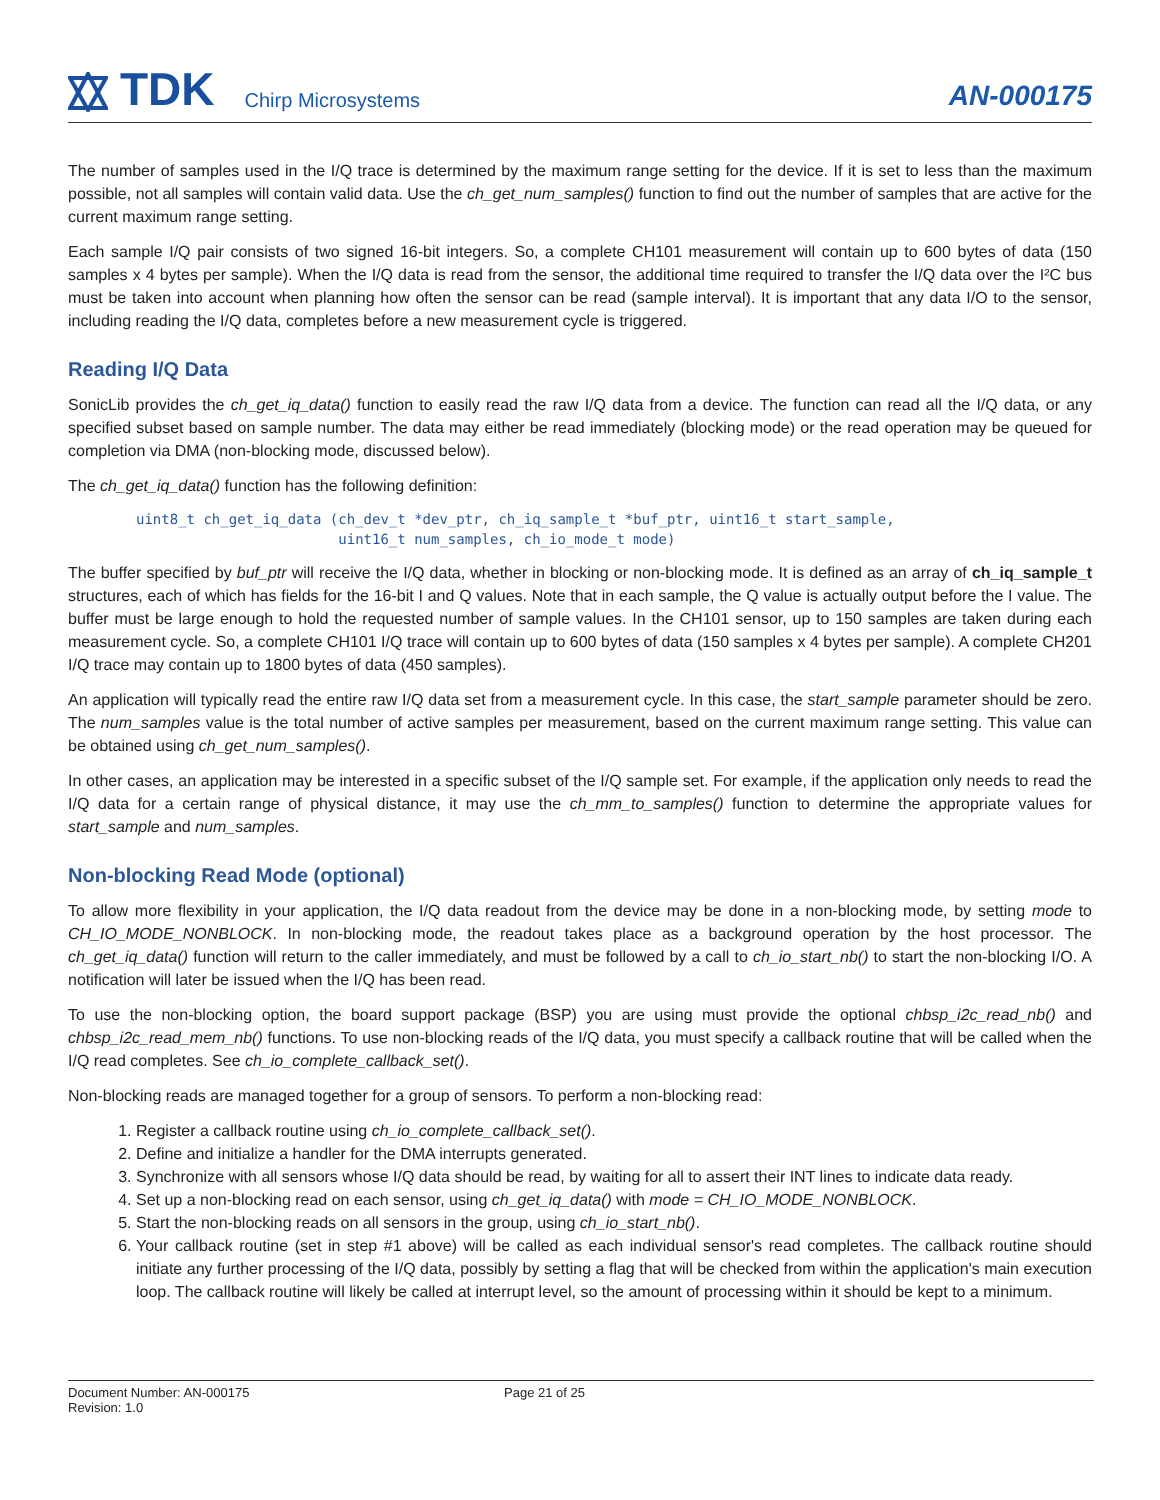TDK Chirp Microsystems
AN-000175
The number of samples used in the I/Q trace is determined by the maximum range setting for the device. If it is set to less than the maximum possible, not all samples will contain valid data. Use the ch_get_num_samples() function to find out the number of samples that are active for the current maximum range setting.
Each sample I/Q pair consists of two signed 16-bit integers. So, a complete CH101 measurement will contain up to 600 bytes of data (150 samples x 4 bytes per sample). When the I/Q data is read from the sensor, the additional time required to transfer the I/Q data over the I²C bus must be taken into account when planning how often the sensor can be read (sample interval). It is important that any data I/O to the sensor, including reading the I/Q data, completes before a new measurement cycle is triggered.
Reading I/Q Data
SonicLib provides the ch_get_iq_data() function to easily read the raw I/Q data from a device. The function can read all the I/Q data, or any specified subset based on sample number. The data may either be read immediately (blocking mode) or the read operation may be queued for completion via DMA (non-blocking mode, discussed below).
The ch_get_iq_data() function has the following definition:
uint8_t ch_get_iq_data (ch_dev_t *dev_ptr, ch_iq_sample_t *buf_ptr, uint16_t start_sample,
                        uint16_t num_samples, ch_io_mode_t mode)
The buffer specified by buf_ptr will receive the I/Q data, whether in blocking or non-blocking mode. It is defined as an array of ch_iq_sample_t structures, each of which has fields for the 16-bit I and Q values. Note that in each sample, the Q value is actually output before the I value. The buffer must be large enough to hold the requested number of sample values. In the CH101 sensor, up to 150 samples are taken during each measurement cycle. So, a complete CH101 I/Q trace will contain up to 600 bytes of data (150 samples x 4 bytes per sample). A complete CH201 I/Q trace may contain up to 1800 bytes of data (450 samples).
An application will typically read the entire raw I/Q data set from a measurement cycle. In this case, the start_sample parameter should be zero. The num_samples value is the total number of active samples per measurement, based on the current maximum range setting. This value can be obtained using ch_get_num_samples().
In other cases, an application may be interested in a specific subset of the I/Q sample set. For example, if the application only needs to read the I/Q data for a certain range of physical distance, it may use the ch_mm_to_samples() function to determine the appropriate values for start_sample and num_samples.
Non-blocking Read Mode (optional)
To allow more flexibility in your application, the I/Q data readout from the device may be done in a non-blocking mode, by setting mode to CH_IO_MODE_NONBLOCK. In non-blocking mode, the readout takes place as a background operation by the host processor. The ch_get_iq_data() function will return to the caller immediately, and must be followed by a call to ch_io_start_nb() to start the non-blocking I/O. A notification will later be issued when the I/Q has been read.
To use the non-blocking option, the board support package (BSP) you are using must provide the optional chbsp_i2c_read_nb() and chbsp_i2c_read_mem_nb() functions. To use non-blocking reads of the I/Q data, you must specify a callback routine that will be called when the I/Q read completes. See ch_io_complete_callback_set().
Non-blocking reads are managed together for a group of sensors. To perform a non-blocking read:
1. Register a callback routine using ch_io_complete_callback_set().
2. Define and initialize a handler for the DMA interrupts generated.
3. Synchronize with all sensors whose I/Q data should be read, by waiting for all to assert their INT lines to indicate data ready.
4. Set up a non-blocking read on each sensor, using ch_get_iq_data() with mode = CH_IO_MODE_NONBLOCK.
5. Start the non-blocking reads on all sensors in the group, using ch_io_start_nb().
6. Your callback routine (set in step #1 above) will be called as each individual sensor's read completes. The callback routine should initiate any further processing of the I/Q data, possibly by setting a flag that will be checked from within the application's main execution loop. The callback routine will likely be called at interrupt level, so the amount of processing within it should be kept to a minimum.
Document Number: AN-000175
Revision: 1.0
Page 21 of 25